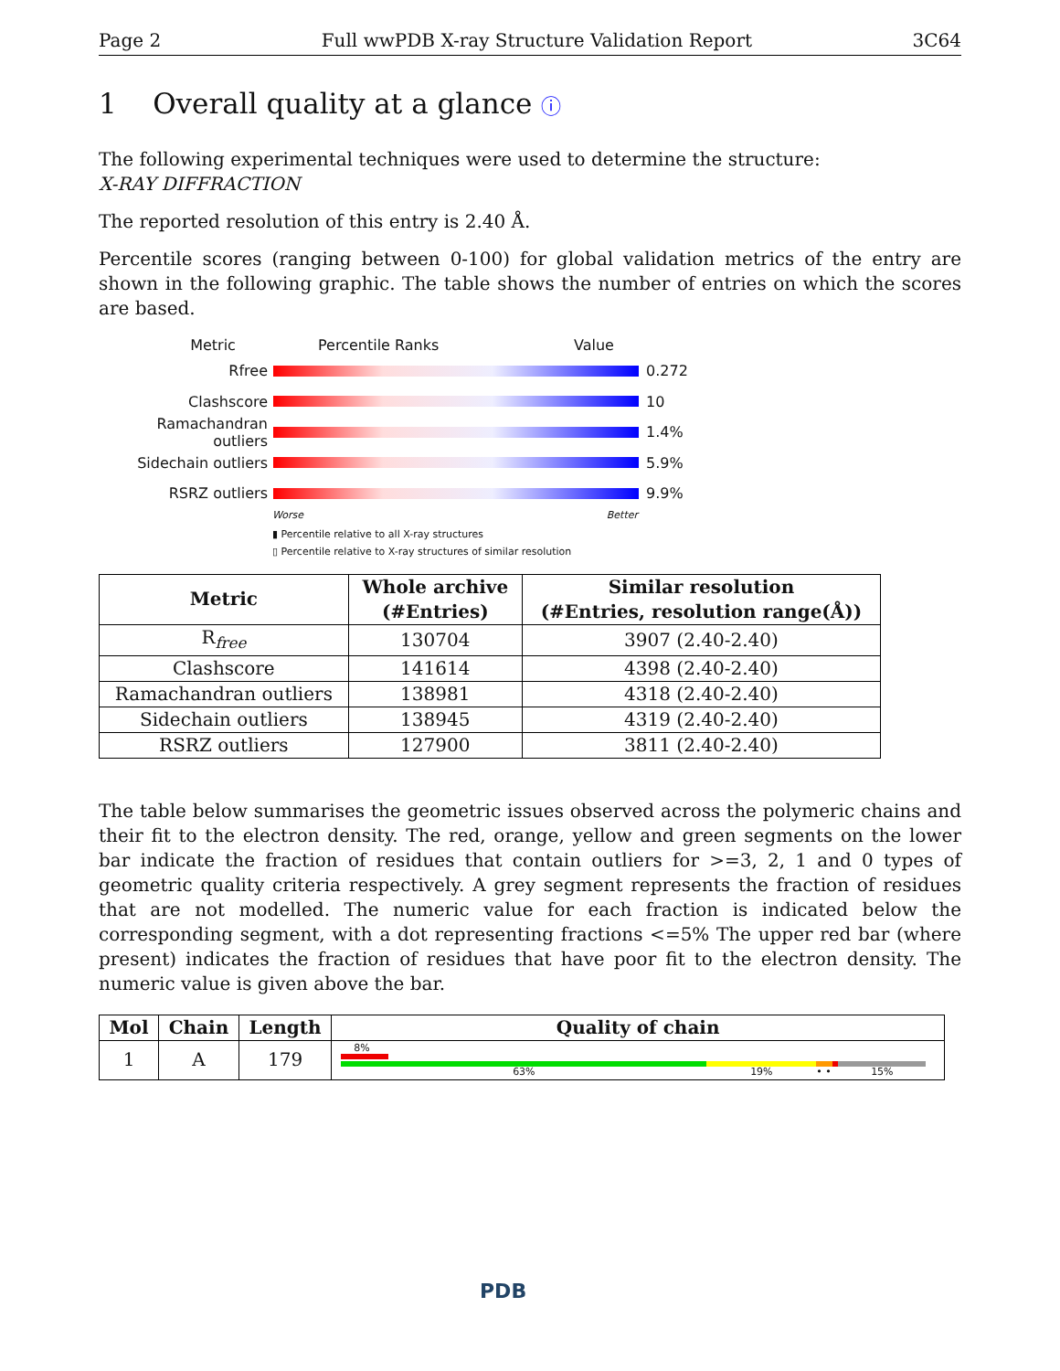Page 2 Full wwPDB X-ray Structure Validation Report 3C64
1 Overall quality at a glance ⓘ
The following experimental techniques were used to determine the structure:
X-RAY DIFFRACTION
The reported resolution of this entry is 2.40 Å.
Percentile scores (ranging between 0-100) for global validation metrics of the entry are shown in the following graphic. The table shows the number of entries on which the scores are based.
Metric Percentile Ranks Value
Rfree 0.272
Clashscore 10
Ramachandran outliers 1.4%
Sidechain outliers 5.9%
RSRZ outliers 9.9%
Worse Better
▮ Percentile relative to all X-ray structures
▯ Percentile relative to X-ray structures of similar resolution
| Metric | Whole archive (#Entries) | Similar resolution (#Entries, resolution range(Å)) |
| --- | --- | --- |
| R<sub>free</sub> | 130704 | 3907 (2.40-2.40) |
| Clashscore | 141614 | 4398 (2.40-2.40) |
| Ramachandran outliers | 138981 | 4318 (2.40-2.40) |
| Sidechain outliers | 138945 | 4319 (2.40-2.40) |
| RSRZ outliers | 127900 | 3811 (2.40-2.40) |
The table below summarises the geometric issues observed across the polymeric chains and their fit to the electron density. The red, orange, yellow and green segments on the lower bar indicate the fraction of residues that contain outliers for >=3, 2, 1 and 0 types of geometric quality criteria respectively. A grey segment represents the fraction of residues that are not modelled. The numeric value for each fraction is indicated below the corresponding segment, with a dot representing fractions <=5% The upper red bar (where present) indicates the fraction of residues that have poor fit to the electron density. The numeric value is given above the bar.
| Mol | Chain | Length | Quality of chain |
| --- | --- | --- | --- |
| 1 | A | 179 | 8% 63% 19% • • 15% |
PDB